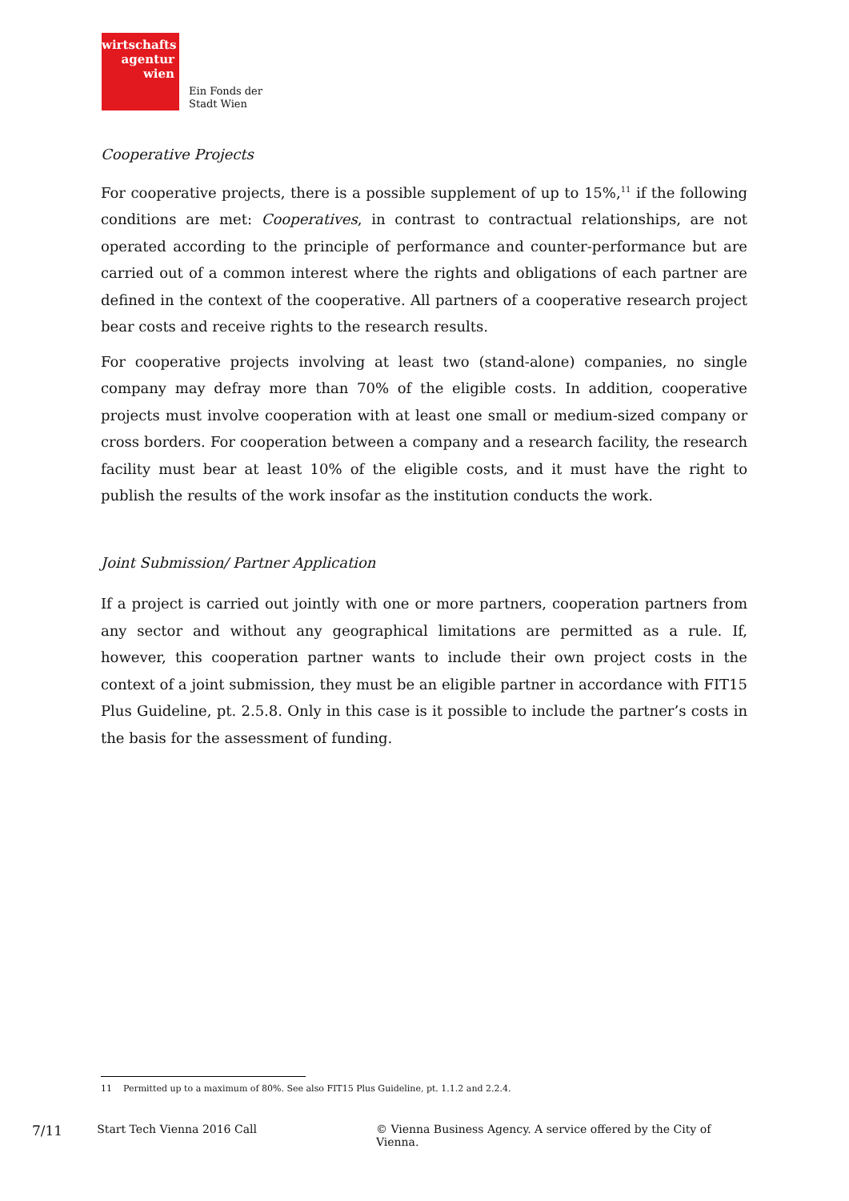wirtschafts
agentur
wien
Ein Fonds der
Stadt Wien
Cooperative Projects
For cooperative projects, there is a possible supplement of up to 15%,<sup>11</sup> if the following conditions are met: Cooperatives, in contrast to contractual relationships, are not operated according to the principle of performance and counter-performance but are carried out of a common interest where the rights and obligations of each partner are defined in the context of the cooperative. All partners of a cooperative research project bear costs and receive rights to the research results.
For cooperative projects involving at least two (stand-alone) companies, no single company may defray more than 70% of the eligible costs. In addition, cooperative projects must involve cooperation with at least one small or medium-sized company or cross borders. For cooperation between a company and a research facility, the research facility must bear at least 10% of the eligible costs, and it must have the right to publish the results of the work insofar as the institution conducts the work.
Joint Submission/ Partner Application
If a project is carried out jointly with one or more partners, cooperation partners from any sector and without any geographical limitations are permitted as a rule. If, however, this cooperation partner wants to include their own project costs in the context of a joint submission, they must be an eligible partner in accordance with FIT15 Plus Guideline, pt. 2.5.8. Only in this case is it possible to include the partner’s costs in the basis for the assessment of funding.
11 Permitted up to a maximum of 80%. See also FIT15 Plus Guideline, pt. 1.1.2 and 2.2.4.
7/11 Start Tech Vienna 2016 Call © Vienna Business Agency. A service offered by the City of Vienna.